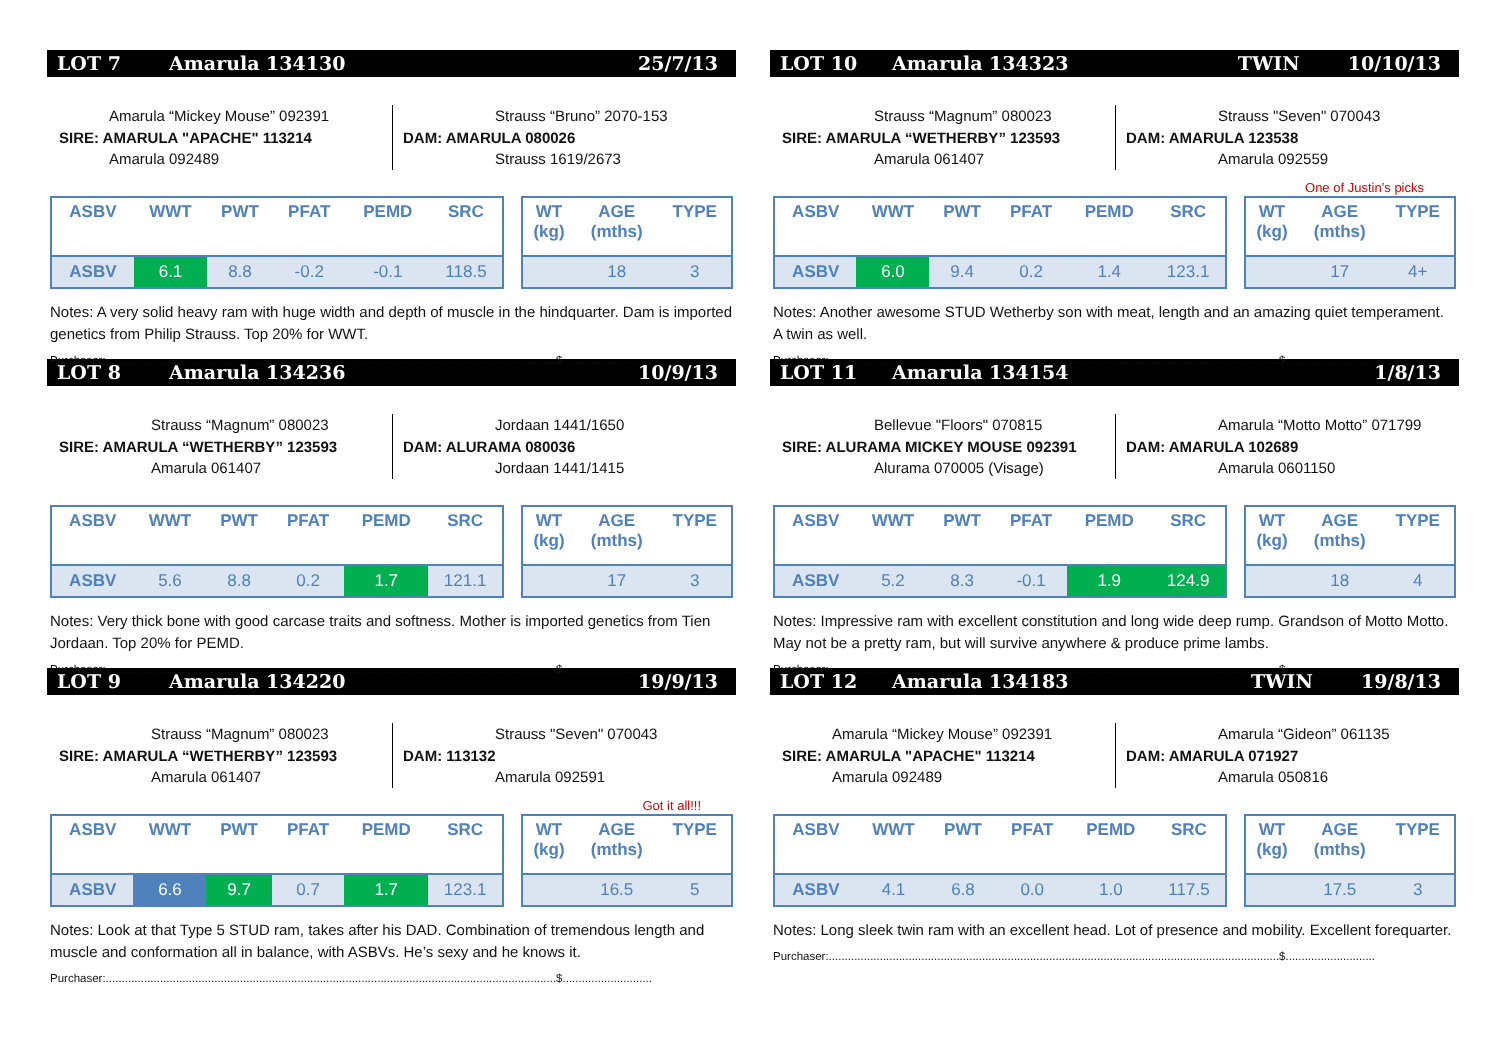LOT 7 Amarula 134130 25/7/13
Amarula “Mickey Mouse” 092391
SIRE: AMARULA "APACHE" 113214
Amarula 092489
Strauss “Bruno” 2070-153
DAM: AMARULA 080026
Strauss 1619/2673
| ASBV | WWT | PWT | PFAT | PEMD | SRC |
| --- | --- | --- | --- | --- | --- |
| ASBV | 6.1 | 8.8 | -0.2 | -0.1 | 118.5 |
| WT (kg) | AGE (mths) | TYPE |
| --- | --- | --- |
| | 18 | 3 |
Notes: A very solid heavy ram with huge width and depth of muscle in the hindquarter. Dam is imported genetics from Philip Strauss. Top 20% for WWT.
Purchaser:.............................................................................................................................................$............................
LOT 8 Amarula 134236 10/9/13
Strauss “Magnum” 080023
SIRE: AMARULA “WETHERBY” 123593
Amarula 061407
Jordaan 1441/1650
DAM: ALURAMA 080036
Jordaan 1441/1415
| ASBV | WWT | PWT | PFAT | PEMD | SRC |
| --- | --- | --- | --- | --- | --- |
| ASBV | 5.6 | 8.8 | 0.2 | 1.7 | 121.1 |
| WT (kg) | AGE (mths) | TYPE |
| --- | --- | --- |
| | 17 | 3 |
Notes: Very thick bone with good carcase traits and softness. Mother is imported genetics from Tien Jordaan. Top 20% for PEMD.
Purchaser:.............................................................................................................................................$............................
LOT 9 Amarula 134220 19/9/13
Strauss “Magnum” 080023
SIRE: AMARULA “WETHERBY” 123593
Amarula 061407
Strauss "Seven" 070043
DAM: 113132
Amarula 092591
| ASBV | WWT | PWT | PFAT | PEMD | SRC |
| --- | --- | --- | --- | --- | --- |
| ASBV | 6.6 | 9.7 | 0.7 | 1.7 | 123.1 |
Got it all!!!
| WT (kg) | AGE (mths) | TYPE |
| --- | --- | --- |
| | 16.5 | 5 |
Notes: Look at that Type 5 STUD ram, takes after his DAD. Combination of tremendous length and muscle and conformation all in balance, with ASBVs. He’s sexy and he knows it.
Purchaser:.............................................................................................................................................$............................
LOT 10 Amarula 134323 TWIN 10/10/13
Strauss “Magnum” 080023
SIRE: AMARULA “WETHERBY” 123593
Amarula 061407
Strauss "Seven" 070043
DAM: AMARULA 123538
Amarula 092559
| ASBV | WWT | PWT | PFAT | PEMD | SRC |
| --- | --- | --- | --- | --- | --- |
| ASBV | 6.0 | 9.4 | 0.2 | 1.4 | 123.1 |
One of Justin’s picks
| WT (kg) | AGE (mths) | TYPE |
| --- | --- | --- |
| | 17 | 4+ |
Notes: Another awesome STUD Wetherby son with meat, length and an amazing quiet temperament. A twin as well.
Purchaser:.............................................................................................................................................$............................
LOT 11 Amarula 134154 1/8/13
Bellevue "Floors" 070815
SIRE: ALURAMA MICKEY MOUSE 092391
Alurama 070005 (Visage)
Amarula “Motto Motto” 071799
DAM: AMARULA 102689
Amarula 0601150
| ASBV | WWT | PWT | PFAT | PEMD | SRC |
| --- | --- | --- | --- | --- | --- |
| ASBV | 5.2 | 8.3 | -0.1 | 1.9 | 124.9 |
| WT (kg) | AGE (mths) | TYPE |
| --- | --- | --- |
| | 18 | 4 |
Notes: Impressive ram with excellent constitution and long wide deep rump. Grandson of Motto Motto. May not be a pretty ram, but will survive anywhere & produce prime lambs.
Purchaser:.............................................................................................................................................$............................
LOT 12 Amarula 134183 TWIN 19/8/13
Amarula “Mickey Mouse” 092391
SIRE: AMARULA "APACHE" 113214
Amarula 092489
Amarula “Gideon” 061135
DAM: AMARULA 071927
Amarula 050816
| ASBV | WWT | PWT | PFAT | PEMD | SRC |
| --- | --- | --- | --- | --- | --- |
| ASBV | 4.1 | 6.8 | 0.0 | 1.0 | 117.5 |
| WT (kg) | AGE (mths) | TYPE |
| --- | --- | --- |
| | 17.5 | 3 |
Notes: Long sleek twin ram with an excellent head. Lot of presence and mobility. Excellent forequarter.
Purchaser:.............................................................................................................................................$............................